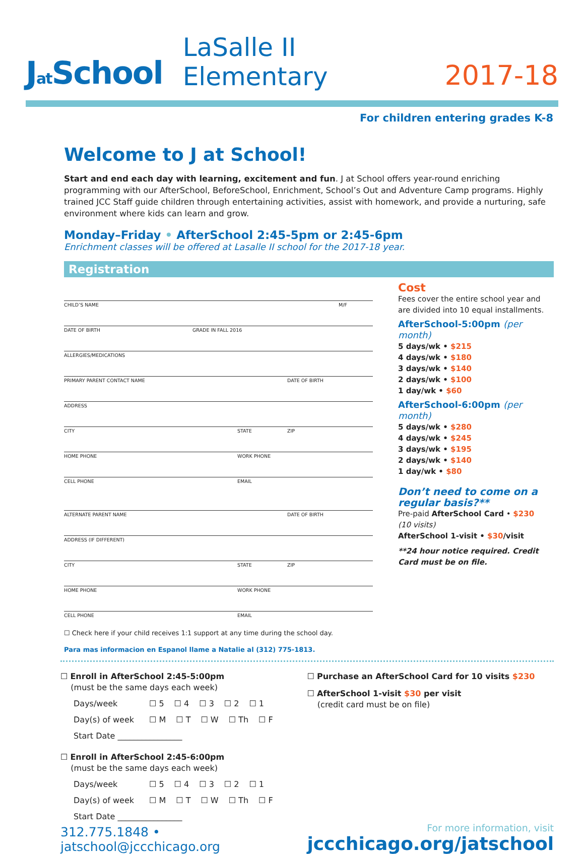Jat School
LaSalle II Elementary
2017-18
For children entering grades K-8
Welcome to J at School!
Start and end each day with learning, excitement and fun. J at School offers year-round enriching programming with our AfterSchool, BeforeSchool, Enrichment, School’s Out and Adventure Camp programs. Highly trained JCC Staff guide children through entertaining activities, assist with homework, and provide a nurturing, safe environment where kids can learn and grow.
Monday–Friday • AfterSchool 2:45-5pm or 2:45-6pm
Enrichment classes will be offered at Lasalle II school for the 2017-18 year.
Registration
CHILD’S NAME M/F
DATE OF BIRTH GRADE IN FALL 2016
ALLERGIES/MEDICATIONS
PRIMARY PARENT CONTACT NAME DATE OF BIRTH
ADDRESS
CITY STATE ZIP
HOME PHONE WORK PHONE
CELL PHONE EMAIL
ALTERNATE PARENT NAME DATE OF BIRTH
ADDRESS (IF DIFFERENT)
CITY STATE ZIP
HOME PHONE WORK PHONE
CELL PHONE EMAIL
☐ Check here if your child receives 1:1 support at any time during the school day.
Para mas informacion en Espanol llame a Natalie al (312) 775-1813.
Cost
Fees cover the entire school year and are divided into 10 equal installments.
AfterSchool-5:00pm (per month)
5 days/wk • $215
4 days/wk • $180
3 days/wk • $140
2 days/wk • $100
1 day/wk • $60
AfterSchool-6:00pm (per month)
5 days/wk • $280
4 days/wk • $245
3 days/wk • $195
2 days/wk • $140
1 day/wk • $80
Don’t need to come on a regular basis?**
Pre-paid AfterSchool Card • $230
(10 visits)
AfterSchool 1-visit • $30/visit
**24 hour notice required. Credit Card must be on file.
☐ Enroll in AfterSchool 2:45-5:00pm
(must be the same days each week)
Days/week ☐ 5 ☐ 4 ☐ 3 ☐ 2 ☐ 1
Day(s) of week ☐ M ☐ T ☐ W ☐ Th ☐ F
Start Date ________________
☐ Enroll in AfterSchool 2:45-6:00pm
(must be the same days each week)
Days/week ☐ 5 ☐ 4 ☐ 3 ☐ 2 ☐ 1
Day(s) of week ☐ M ☐ T ☐ W ☐ Th ☐ F
Start Date ________________
☐ Purchase an AfterSchool Card for 10 visits $230
☐ AfterSchool 1-visit $30 per visit
(credit card must be on file)
312.775.1848 • jatschool@jccchicago.org
For more information, visit
jccchicago.org/jatschool